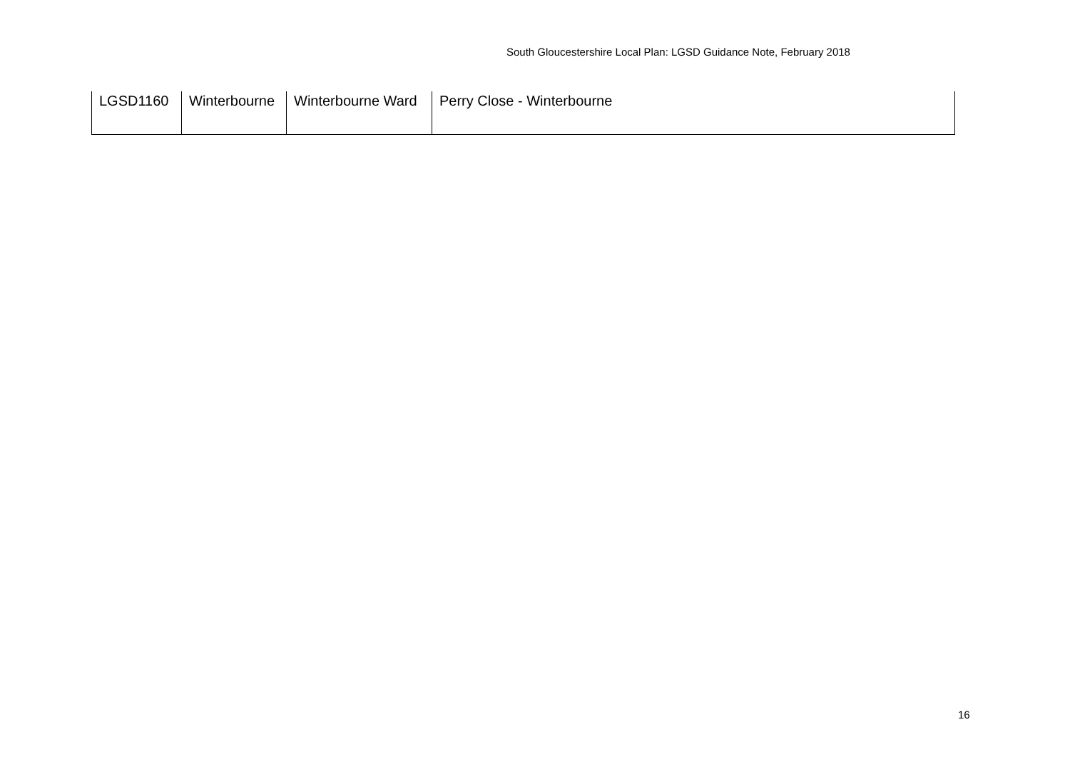South Gloucestershire Local Plan: LGSD Guidance Note, February 2018
| LGSD1160 | Winterbourne | Winterbourne Ward | Perry Close - Winterbourne |
16